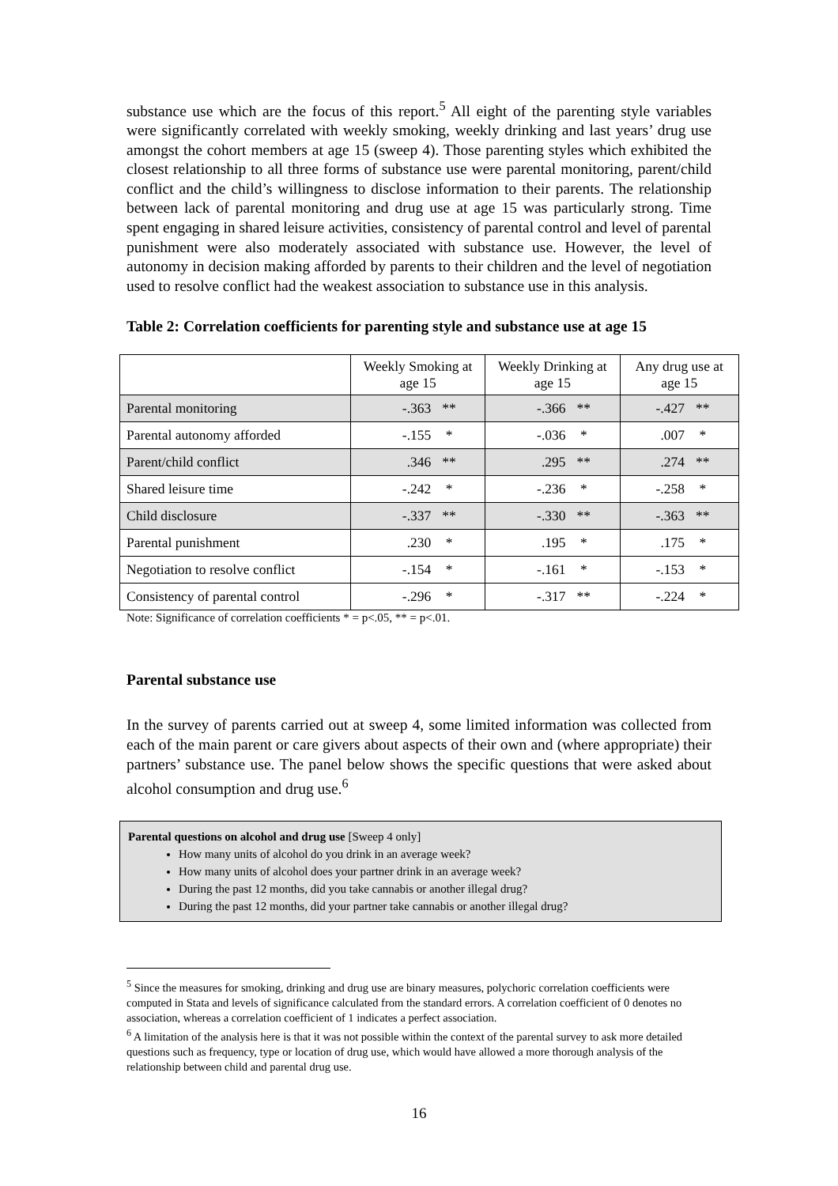substance use which are the focus of this report.<sup>5</sup> All eight of the parenting style variables were significantly correlated with weekly smoking, weekly drinking and last years’ drug use amongst the cohort members at age 15 (sweep 4). Those parenting styles which exhibited the closest relationship to all three forms of substance use were parental monitoring, parent/child conflict and the child’s willingness to disclose information to their parents. The relationship between lack of parental monitoring and drug use at age 15 was particularly strong. Time spent engaging in shared leisure activities, consistency of parental control and level of parental punishment were also moderately associated with substance use. However, the level of autonomy in decision making afforded by parents to their children and the level of negotiation used to resolve conflict had the weakest association to substance use in this analysis.
Table 2: Correlation coefficients for parenting style and substance use at age 15
| | Weekly Smoking at age 15 | Weekly Drinking at age 15 | Any drug use at age 15 |
| --- | --- | --- | --- |
| Parental monitoring | -.363 ** | -.366 ** | -.427 ** |
| Parental autonomy afforded | -.155 * | -.036 * | .007 * |
| Parent/child conflict | .346 ** | .295 ** | .274 ** |
| Shared leisure time | -.242 * | -.236 * | -.258 * |
| Child disclosure | -.337 ** | -.330 ** | -.363 ** |
| Parental punishment | .230 * | .195 * | .175 * |
| Negotiation to resolve conflict | -.154 * | -.161 * | -.153 * |
| Consistency of parental control | -.296 * | -.317 ** | -.224 * |
Note: Significance of correlation coefficients * = p<.05, ** = p<.01.
Parental substance use
In the survey of parents carried out at sweep 4, some limited information was collected from each of the main parent or care givers about aspects of their own and (where appropriate) their partners’ substance use. The panel below shows the specific questions that were asked about alcohol consumption and drug use.<sup>6</sup>
Parental questions on alcohol and drug use [Sweep 4 only]
How many units of alcohol do you drink in an average week?
How many units of alcohol does your partner drink in an average week?
During the past 12 months, did you take cannabis or another illegal drug?
During the past 12 months, did your partner take cannabis or another illegal drug?
<sup>5</sup> Since the measures for smoking, drinking and drug use are binary measures, polychoric correlation coefficients were computed in Stata and levels of significance calculated from the standard errors. A correlation coefficient of 0 denotes no association, whereas a correlation coefficient of 1 indicates a perfect association.
<sup>6</sup> A limitation of the analysis here is that it was not possible within the context of the parental survey to ask more detailed questions such as frequency, type or location of drug use, which would have allowed a more thorough analysis of the relationship between child and parental drug use.
16